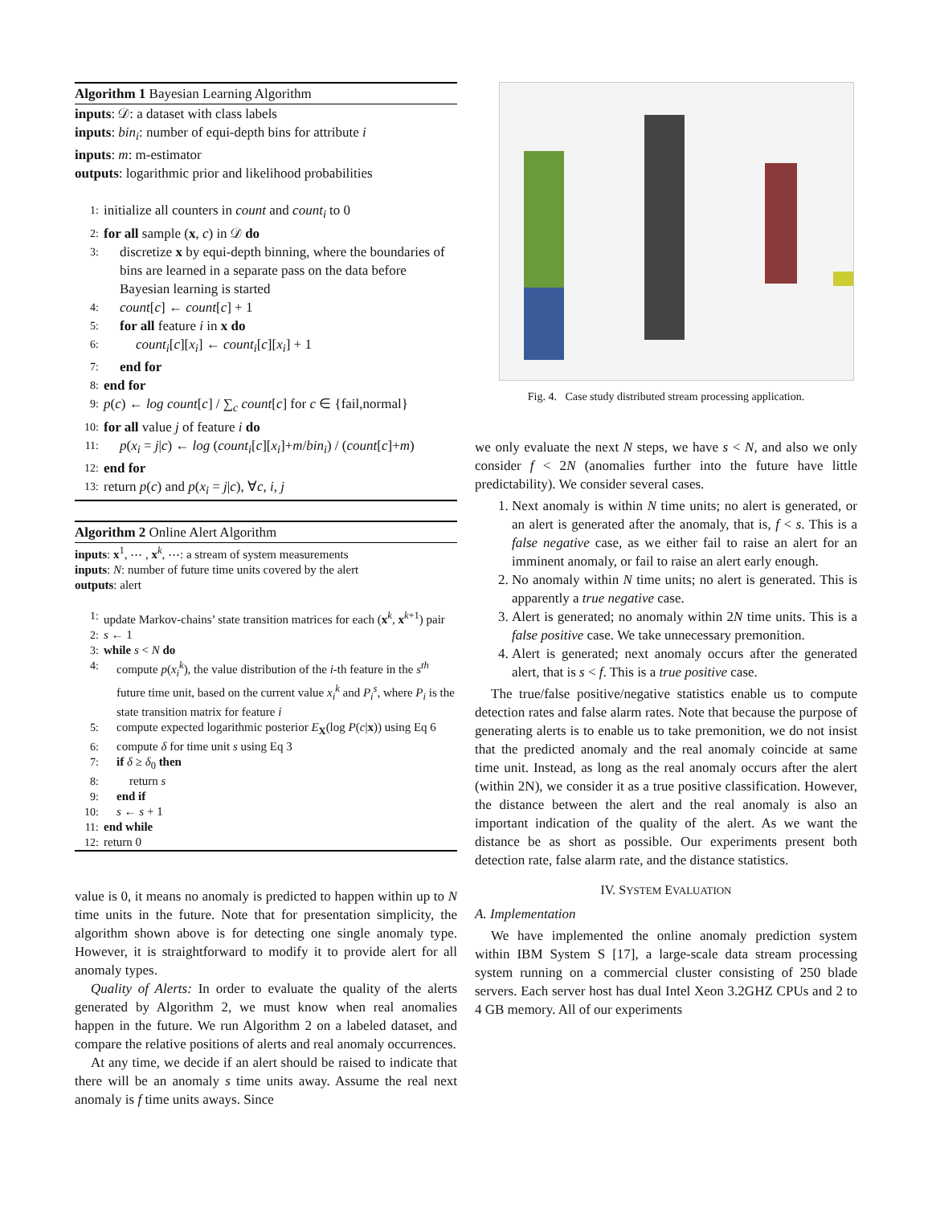Algorithm 1 Bayesian Learning Algorithm
inputs: 𝒟: a dataset with class labels
inputs: bin<sub>i</sub>: number of equi-depth bins for attribute i
inputs: m: m-estimator
outputs: logarithmic prior and likelihood probabilities
1: initialize all counters in count and count<sub>i</sub> to 0
2: for all sample (x, c) in 𝒟 do
3: discretize x by equi-depth binning, where the boundaries of bins are learned in a separate pass on the data before Bayesian learning is started
4: count[c] ← count[c] + 1
5: for all feature i in x do
6: count<sub>i</sub>[c][x<sub>i</sub>] ← count<sub>i</sub>[c][x<sub>i</sub>] + 1
7: end for
8: end for
9: p(c) ← log count[c] / ∑<sub>c</sub> count[c] for c ∈ {fail,normal}
10: for all value j of feature i do
11: p(x<sub>i</sub> = j|c) ← log (count<sub>i</sub>[c][x<sub>i</sub>]+m/bin<sub>i</sub>) / (count[c]+m)
12: end for
13: return p(c) and p(x<sub>i</sub> = j|c), ∀c, i, j
Algorithm 2 Online Alert Algorithm
inputs: x<sup>1</sup>, ⋯ , x<sup>k</sup>, ⋯: a stream of system measurements
inputs: N: number of future time units covered by the alert
outputs: alert
1: update Markov-chains’ state transition matrices for each (x<sup>k</sup>, x<sup>k+1</sup>) pair
2: s ← 1
3: while s < N do
4: compute p(x<sub>i</sub><sup>k</sup>), the value distribution of the i-th feature in the s<sup>th</sup> future time unit, based on the current value x<sub>i</sub><sup>k</sup> and P<sub>i</sub><sup>s</sup>, where P<sub>i</sub> is the state transition matrix for feature i
5: compute expected logarithmic posterior E<sub>X</sub>(log P(c|x)) using Eq 6
6: compute δ for time unit s using Eq 3
7: if δ ≥ δ<sub>0</sub> then
8: return s
9: end if
10: s ← s + 1
11: end while
12: return 0
value is 0, it means no anomaly is predicted to happen within up to N time units in the future. Note that for presentation simplicity, the algorithm shown above is for detecting one single anomaly type. However, it is straightforward to modify it to provide alert for all anomaly types.
Quality of Alerts: In order to evaluate the quality of the alerts generated by Algorithm 2, we must know when real anomalies happen in the future. We run Algorithm 2 on a labeled dataset, and compare the relative positions of alerts and real anomaly occurrences.
At any time, we decide if an alert should be raised to indicate that there will be an anomaly s time units away. Assume the real next anomaly is f time units aways. Since
Fig. 4. Case study distributed stream processing application.
we only evaluate the next N steps, we have s < N, and also we only consider f < 2N (anomalies further into the future have little predictability). We consider several cases.
1. Next anomaly is within N time units; no alert is generated, or an alert is generated after the anomaly, that is, f < s. This is a false negative case, as we either fail to raise an alert for an imminent anomaly, or fail to raise an alert early enough.
2. No anomaly within N time units; no alert is generated. This is apparently a true negative case.
3. Alert is generated; no anomaly within 2N time units. This is a false positive case. We take unnecessary premonition.
4. Alert is generated; next anomaly occurs after the generated alert, that is s < f. This is a true positive case.
The true/false positive/negative statistics enable us to compute detection rates and false alarm rates. Note that because the purpose of generating alerts is to enable us to take premonition, we do not insist that the predicted anomaly and the real anomaly coincide at same time unit. Instead, as long as the real anomaly occurs after the alert (within 2N), we consider it as a true positive classification. However, the distance between the alert and the real anomaly is also an important indication of the quality of the alert. As we want the distance be as short as possible. Our experiments present both detection rate, false alarm rate, and the distance statistics.
IV. SYSTEM EVALUATION
A. Implementation
We have implemented the online anomaly prediction system within IBM System S [17], a large-scale data stream processing system running on a commercial cluster consisting of 250 blade servers. Each server host has dual Intel Xeon 3.2GHZ CPUs and 2 to 4 GB memory. All of our experiments